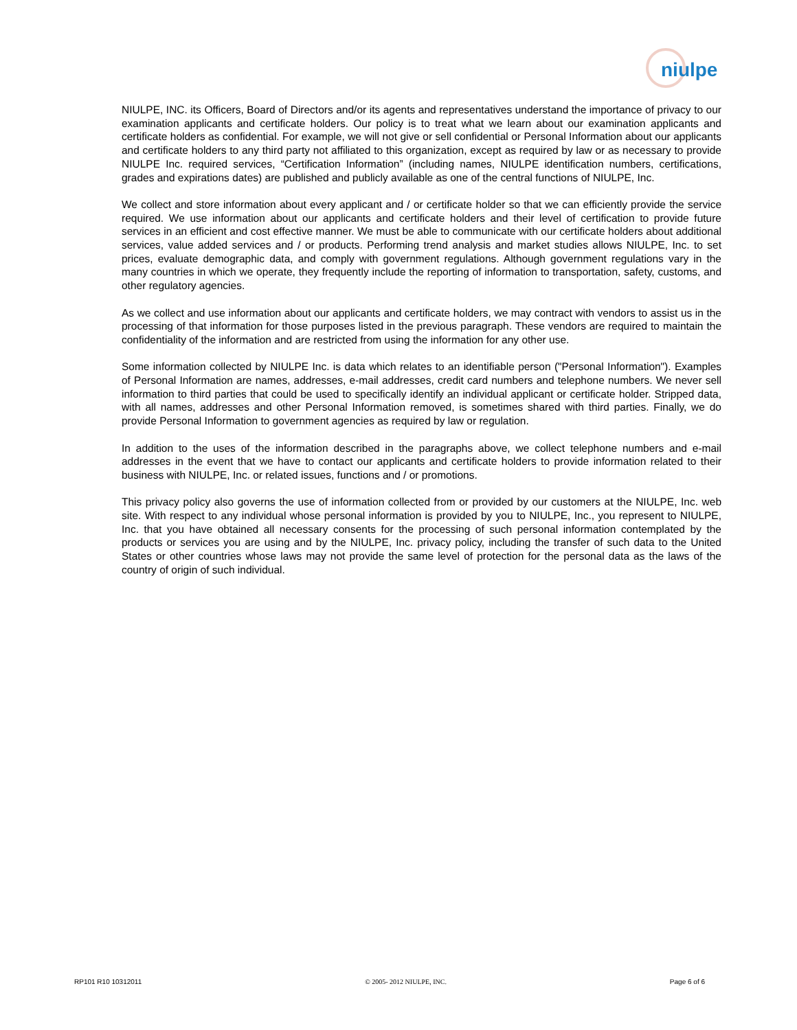niulpe
NIULPE, INC. its Officers, Board of Directors and/or its agents and representatives understand the importance of privacy to our examination applicants and certificate holders. Our policy is to treat what we learn about our examination applicants and certificate holders as confidential. For example, we will not give or sell confidential or Personal Information about our applicants and certificate holders to any third party not affiliated to this organization, except as required by law or as necessary to provide NIULPE Inc. required services, “Certification Information” (including names, NIULPE identification numbers, certifications, grades and expirations dates) are published and publicly available as one of the central functions of NIULPE, Inc.
We collect and store information about every applicant and / or certificate holder so that we can efficiently provide the service required. We use information about our applicants and certificate holders and their level of certification to provide future services in an efficient and cost effective manner. We must be able to communicate with our certificate holders about additional services, value added services and / or products. Performing trend analysis and market studies allows NIULPE, Inc. to set prices, evaluate demographic data, and comply with government regulations. Although government regulations vary in the many countries in which we operate, they frequently include the reporting of information to transportation, safety, customs, and other regulatory agencies.
As we collect and use information about our applicants and certificate holders, we may contract with vendors to assist us in the processing of that information for those purposes listed in the previous paragraph. These vendors are required to maintain the confidentiality of the information and are restricted from using the information for any other use.
Some information collected by NIULPE Inc. is data which relates to an identifiable person ("Personal Information"). Examples of Personal Information are names, addresses, e-mail addresses, credit card numbers and telephone numbers. We never sell information to third parties that could be used to specifically identify an individual applicant or certificate holder. Stripped data, with all names, addresses and other Personal Information removed, is sometimes shared with third parties. Finally, we do provide Personal Information to government agencies as required by law or regulation.
In addition to the uses of the information described in the paragraphs above, we collect telephone numbers and e-mail addresses in the event that we have to contact our applicants and certificate holders to provide information related to their business with NIULPE, Inc. or related issues, functions and / or promotions.
This privacy policy also governs the use of information collected from or provided by our customers at the NIULPE, Inc. web site. With respect to any individual whose personal information is provided by you to NIULPE, Inc., you represent to NIULPE, Inc. that you have obtained all necessary consents for the processing of such personal information contemplated by the products or services you are using and by the NIULPE, Inc. privacy policy, including the transfer of such data to the United States or other countries whose laws may not provide the same level of protection for the personal data as the laws of the country of origin of such individual.
RP101 R10 10312011 © 2005- 2012 NIULPE, INC. Page 6 of 6